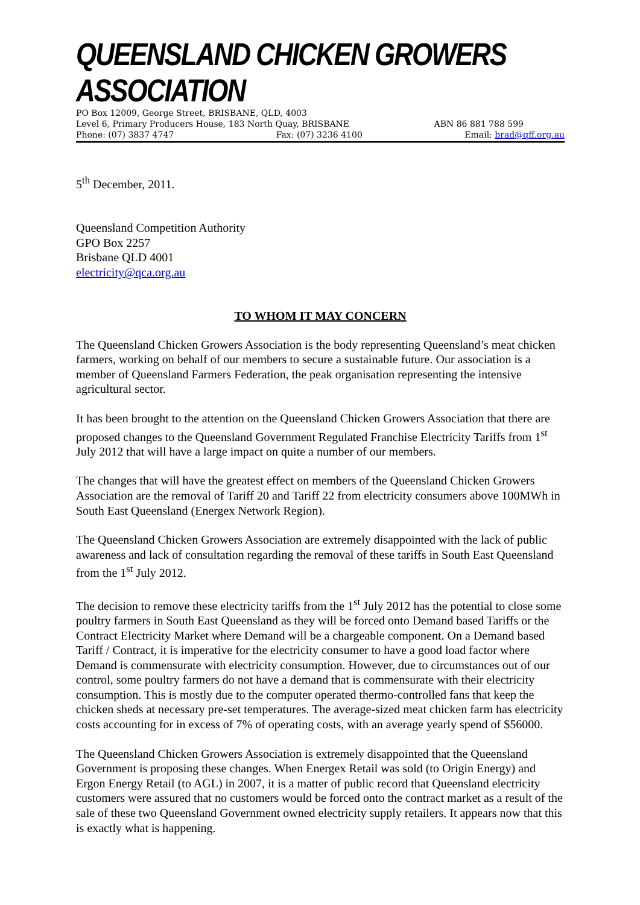QUEENSLAND CHICKEN GROWERS ASSOCIATION
PO Box 12009, George Street, BRISBANE, QLD, 4003
Level 6, Primary Producers House, 183 North Quay, BRISBANE ABN 86 881 788 599
Phone: (07) 3837 4747 Fax: (07) 3236 4100 Email: brad@qff.org.au
5<sup>th</sup> December, 2011.
Queensland Competition Authority
GPO Box 2257
Brisbane QLD 4001
electricity@qca.org.au
TO WHOM IT MAY CONCERN
The Queensland Chicken Growers Association is the body representing Queensland’s meat chicken farmers, working on behalf of our members to secure a sustainable future. Our association is a member of Queensland Farmers Federation, the peak organisation representing the intensive agricultural sector.
It has been brought to the attention on the Queensland Chicken Growers Association that there are proposed changes to the Queensland Government Regulated Franchise Electricity Tariffs from 1<sup>st</sup> July 2012 that will have a large impact on quite a number of our members.
The changes that will have the greatest effect on members of the Queensland Chicken Growers Association are the removal of Tariff 20 and Tariff 22 from electricity consumers above 100MWh in South East Queensland (Energex Network Region).
The Queensland Chicken Growers Association are extremely disappointed with the lack of public awareness and lack of consultation regarding the removal of these tariffs in South East Queensland from the 1<sup>st</sup> July 2012.
The decision to remove these electricity tariffs from the 1<sup>st</sup> July 2012 has the potential to close some poultry farmers in South East Queensland as they will be forced onto Demand based Tariffs or the Contract Electricity Market where Demand will be a chargeable component. On a Demand based Tariff / Contract, it is imperative for the electricity consumer to have a good load factor where Demand is commensurate with electricity consumption. However, due to circumstances out of our control, some poultry farmers do not have a demand that is commensurate with their electricity consumption. This is mostly due to the computer operated thermo-controlled fans that keep the chicken sheds at necessary pre-set temperatures. The average-sized meat chicken farm has electricity costs accounting for in excess of 7% of operating costs, with an average yearly spend of $56000.
The Queensland Chicken Growers Association is extremely disappointed that the Queensland Government is proposing these changes. When Energex Retail was sold (to Origin Energy) and Ergon Energy Retail (to AGL) in 2007, it is a matter of public record that Queensland electricity customers were assured that no customers would be forced onto the contract market as a result of the sale of these two Queensland Government owned electricity supply retailers. It appears now that this is exactly what is happening.